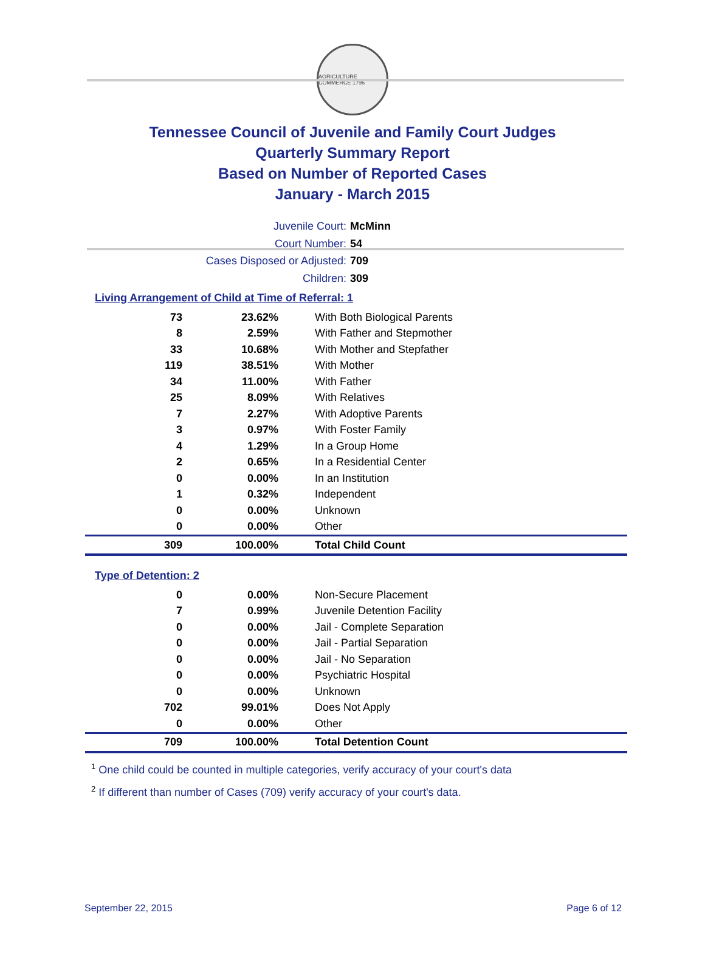AGRICULTURE COMMERCE 1796
Tennessee Council of Juvenile and Family Court Judges
Quarterly Summary Report
Based on Number of Reported Cases
January - March 2015
Juvenile Court: McMinn
Court Number: 54
Cases Disposed or Adjusted: 709
Children: 309
Living Arrangement of Child at Time of Referral: 1
| 73 | 23.62% | With Both Biological Parents |
| 8 | 2.59% | With Father and Stepmother |
| 33 | 10.68% | With Mother and Stepfather |
| 119 | 38.51% | With Mother |
| 34 | 11.00% | With Father |
| 25 | 8.09% | With Relatives |
| 7 | 2.27% | With Adoptive Parents |
| 3 | 0.97% | With Foster Family |
| 4 | 1.29% | In a Group Home |
| 2 | 0.65% | In a Residential Center |
| 0 | 0.00% | In an Institution |
| 1 | 0.32% | Independent |
| 0 | 0.00% | Unknown |
| 0 | 0.00% | Other |
| 309 | 100.00% | Total Child Count |
Type of Detention: 2
| 0 | 0.00% | Non-Secure Placement |
| 7 | 0.99% | Juvenile Detention Facility |
| 0 | 0.00% | Jail - Complete Separation |
| 0 | 0.00% | Jail - Partial Separation |
| 0 | 0.00% | Jail - No Separation |
| 0 | 0.00% | Psychiatric Hospital |
| 0 | 0.00% | Unknown |
| 702 | 99.01% | Does Not Apply |
| 0 | 0.00% | Other |
| 709 | 100.00% | Total Detention Count |
<sup>1</sup> One child could be counted in multiple categories, verify accuracy of your court's data
<sup>2</sup> If different than number of Cases (709) verify accuracy of your court's data.
September 22, 2015 Page 6 of 12